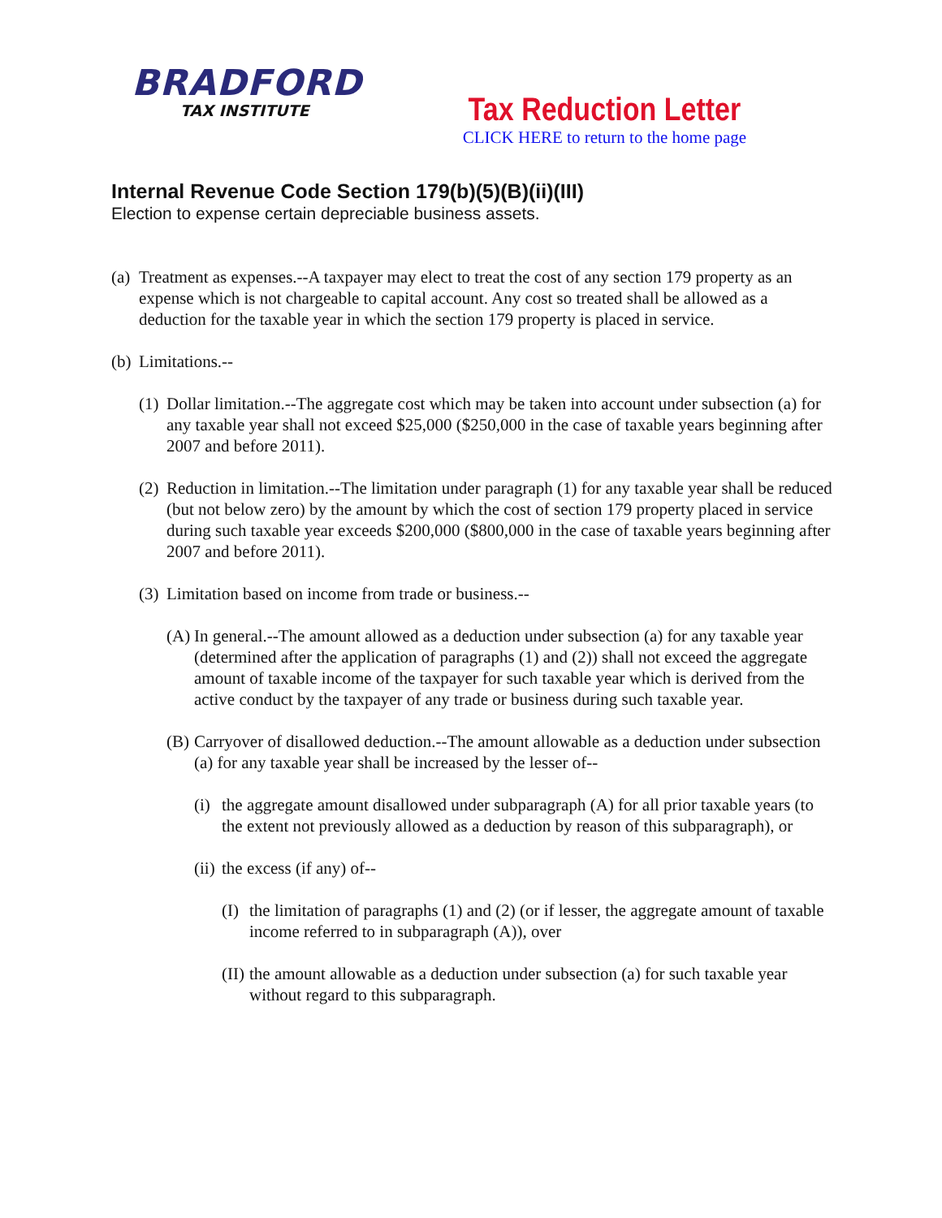BRADFORD
TAX INSTITUTE
Tax Reduction Letter
CLICK HERE to return to the home page
Internal Revenue Code Section 179(b)(5)(B)(ii)(III)
Election to expense certain depreciable business assets.
(a) Treatment as expenses.--A taxpayer may elect to treat the cost of any section 179 property as an expense which is not chargeable to capital account. Any cost so treated shall be allowed as a deduction for the taxable year in which the section 179 property is placed in service.
(b) Limitations.--
(1) Dollar limitation.--The aggregate cost which may be taken into account under subsection (a) for any taxable year shall not exceed $25,000 ($250,000 in the case of taxable years beginning after 2007 and before 2011).
(2) Reduction in limitation.--The limitation under paragraph (1) for any taxable year shall be reduced (but not below zero) by the amount by which the cost of section 179 property placed in service during such taxable year exceeds $200,000 ($800,000 in the case of taxable years beginning after 2007 and before 2011).
(3) Limitation based on income from trade or business.--
(A) In general.--The amount allowed as a deduction under subsection (a) for any taxable year (determined after the application of paragraphs (1) and (2)) shall not exceed the aggregate amount of taxable income of the taxpayer for such taxable year which is derived from the active conduct by the taxpayer of any trade or business during such taxable year.
(B) Carryover of disallowed deduction.--The amount allowable as a deduction under subsection (a) for any taxable year shall be increased by the lesser of--
(i) the aggregate amount disallowed under subparagraph (A) for all prior taxable years (to the extent not previously allowed as a deduction by reason of this subparagraph), or
(ii) the excess (if any) of--
(I) the limitation of paragraphs (1) and (2) (or if lesser, the aggregate amount of taxable income referred to in subparagraph (A)), over
(II) the amount allowable as a deduction under subsection (a) for such taxable year without regard to this subparagraph.